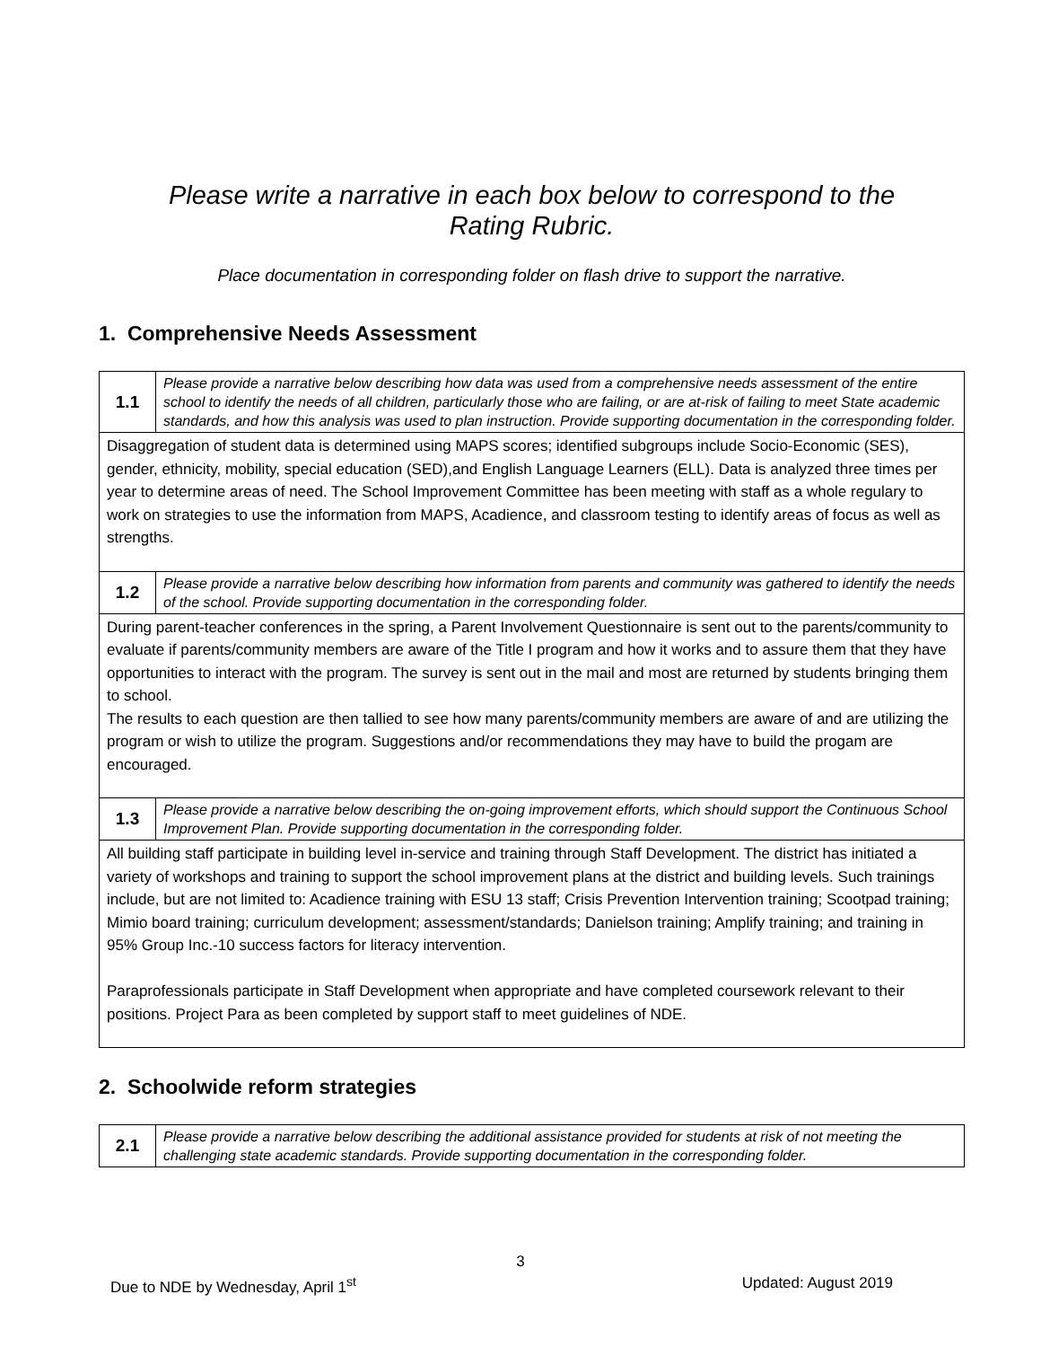Please write a narrative in each box below to correspond to the
Rating Rubric.
Place documentation in corresponding folder on flash drive to support the narrative.
1. Comprehensive Needs Assessment
| 1.1 | Please provide a narrative below describing how data was used from a comprehensive needs assessment of the entire school to identify the needs of all children, particularly those who are failing, or are at-risk of failing to meet State academic standards, and how this analysis was used to plan instruction. Provide supporting documentation in the corresponding folder. |
| Disaggregation of student data is determined using MAPS scores; identified subgroups include Socio-Economic (SES), gender, ethnicity, mobility, special education (SED),and English Language Learners (ELL). Data is analyzed three times per year to determine areas of need. The School Improvement Committee has been meeting with staff as a whole regulary to work on strategies to use the information from MAPS, Acadience, and classroom testing to identify areas of focus as well as strengths. | |
| 1.2 | Please provide a narrative below describing how information from parents and community was gathered to identify the needs of the school. Provide supporting documentation in the corresponding folder. |
| During parent-teacher conferences in the spring, a Parent Involvement Questionnaire is sent out to the parents/community to evaluate if parents/community members are aware of the Title I program and how it works and to assure them that they have opportunities to interact with the program. The survey is sent out in the mail and most are returned by students bringing them to school. The results to each question are then tallied to see how many parents/community members are aware of and are utilizing the program or wish to utilize the program. Suggestions and/or recommendations they may have to build the progam are encouraged. | |
| 1.3 | Please provide a narrative below describing the on-going improvement efforts, which should support the Continuous School Improvement Plan. Provide supporting documentation in the corresponding folder. |
| All building staff participate in building level in-service and training through Staff Development. The district has initiated a variety of workshops and training to support the school improvement plans at the district and building levels. Such trainings include, but are not limited to: Acadience training with ESU 13 staff; Crisis Prevention Intervention training; Scootpad training; Mimio board training; curriculum development; assessment/standards; Danielson training; Amplify training; and training in 95% Group Inc.-10 success factors for literacy intervention. Paraprofessionals participate in Staff Development when appropriate and have completed coursework relevant to their positions. Project Para as been completed by support staff to meet guidelines of NDE. | |
2. Schoolwide reform strategies
| 2.1 | Please provide a narrative below describing the additional assistance provided for students at risk of not meeting the challenging state academic standards. Provide supporting documentation in the corresponding folder. |
3
Due to NDE by Wednesday, April 1<sup>st</sup> Updated: August 2019